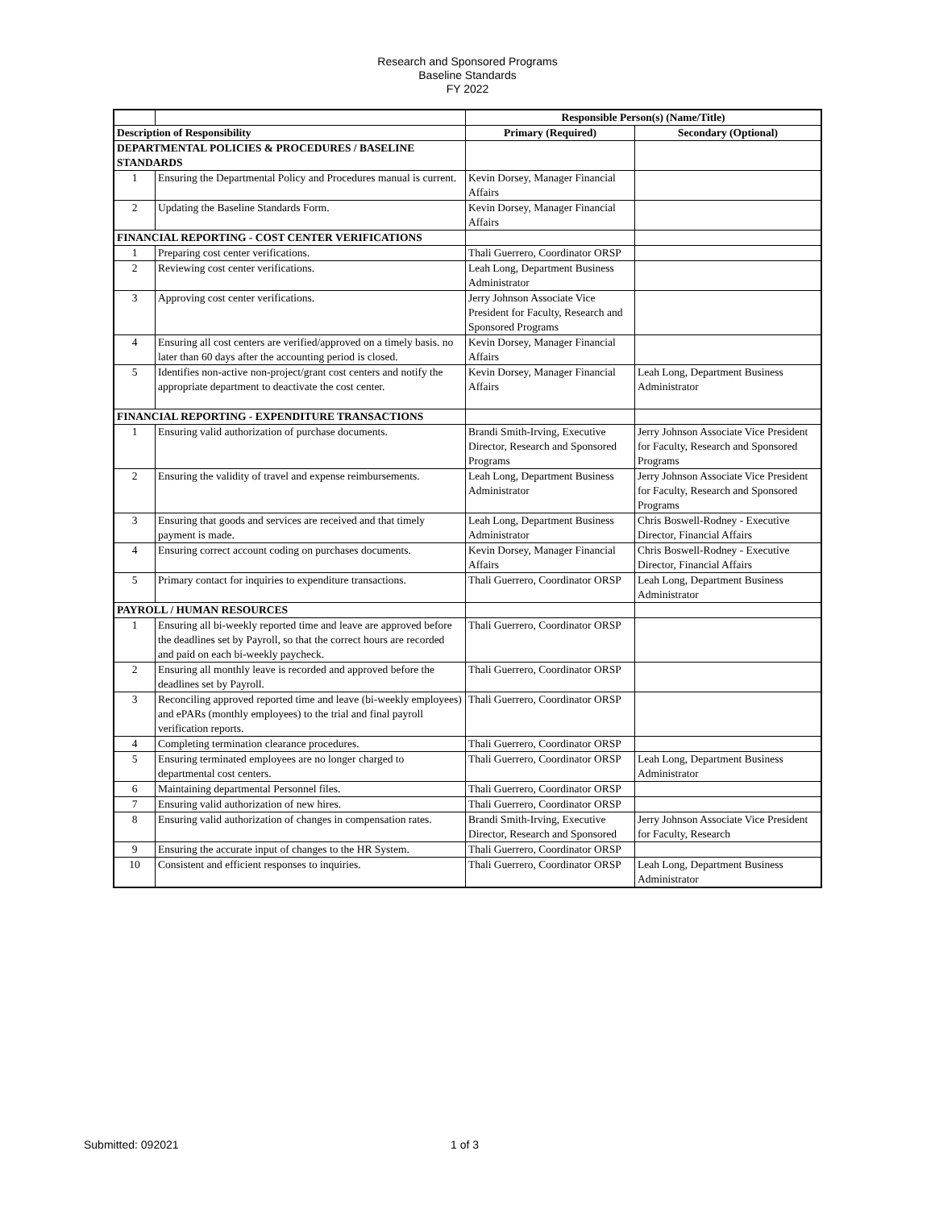Research and Sponsored Programs
Baseline Standards
FY 2022
| | | Responsible Person(s) (Name/Title) | |
| Description of Responsibility | | Primary (Required) | Secondary (Optional) |
| DEPARTMENTAL POLICIES & PROCEDURES / BASELINE STANDARDS | | | |
| 1 | Ensuring the Departmental Policy and Procedures manual is current. | Kevin Dorsey, Manager Financial Affairs | |
| 2 | Updating the Baseline Standards Form. | Kevin Dorsey, Manager Financial Affairs | |
| FINANCIAL REPORTING - COST CENTER VERIFICATIONS | | | |
| 1 | Preparing cost center verifications. | Thali Guerrero, Coordinator ORSP | |
| 2 | Reviewing cost center verifications. | Leah Long, Department Business Administrator | |
| 3 | Approving cost center verifications. | Jerry Johnson Associate Vice President for Faculty, Research and Sponsored Programs | |
| 4 | Ensuring all cost centers are verified/approved on a timely basis. no later than 60 days after the accounting period is closed. | Kevin Dorsey, Manager Financial Affairs | |
| 5 | Identifies non-active non-project/grant cost centers and notify the appropriate department to deactivate the cost center. | Kevin Dorsey, Manager Financial Affairs | Leah Long, Department Business Administrator |
| FINANCIAL REPORTING - EXPENDITURE TRANSACTIONS | | | |
| 1 | Ensuring valid authorization of purchase documents. | Brandi Smith-Irving, Executive Director, Research and Sponsored Programs | Jerry Johnson Associate Vice President for Faculty, Research and Sponsored Programs |
| 2 | Ensuring the validity of travel and expense reimbursements. | Leah Long, Department Business Administrator | Jerry Johnson Associate Vice President for Faculty, Research and Sponsored Programs |
| 3 | Ensuring that goods and services are received and that timely payment is made. | Leah Long, Department Business Administrator | Chris Boswell-Rodney - Executive Director, Financial Affairs |
| 4 | Ensuring correct account coding on purchases documents. | Kevin Dorsey, Manager Financial Affairs | Chris Boswell-Rodney - Executive Director, Financial Affairs |
| 5 | Primary contact for inquiries to expenditure transactions. | Thali Guerrero, Coordinator ORSP | Leah Long, Department Business Administrator |
| PAYROLL / HUMAN RESOURCES | | | |
| 1 | Ensuring all bi-weekly reported time and leave are approved before the deadlines set by Payroll, so that the correct hours are recorded and paid on each bi-weekly paycheck. | Thali Guerrero, Coordinator ORSP | |
| 2 | Ensuring all monthly leave is recorded and approved before the deadlines set by Payroll. | Thali Guerrero, Coordinator ORSP | |
| 3 | Reconciling approved reported time and leave (bi-weekly employees) and ePARs (monthly employees) to the trial and final payroll verification reports. | Thali Guerrero, Coordinator ORSP | |
| 4 | Completing termination clearance procedures. | Thali Guerrero, Coordinator ORSP | |
| 5 | Ensuring terminated employees are no longer charged to departmental cost centers. | Thali Guerrero, Coordinator ORSP | Leah Long, Department Business Administrator |
| 6 | Maintaining departmental Personnel files. | Thali Guerrero, Coordinator ORSP | |
| 7 | Ensuring valid authorization of new hires. | Thali Guerrero, Coordinator ORSP | |
| 8 | Ensuring valid authorization of changes in compensation rates. | Brandi Smith-Irving, Executive Director, Research and Sponsored | Jerry Johnson Associate Vice President for Faculty, Research |
| 9 | Ensuring the accurate input of changes to the HR System. | Thali Guerrero, Coordinator ORSP | |
| 10 | Consistent and efficient responses to inquiries. | Thali Guerrero, Coordinator ORSP | Leah Long, Department Business Administrator |
Submitted: 092021 1 of 3